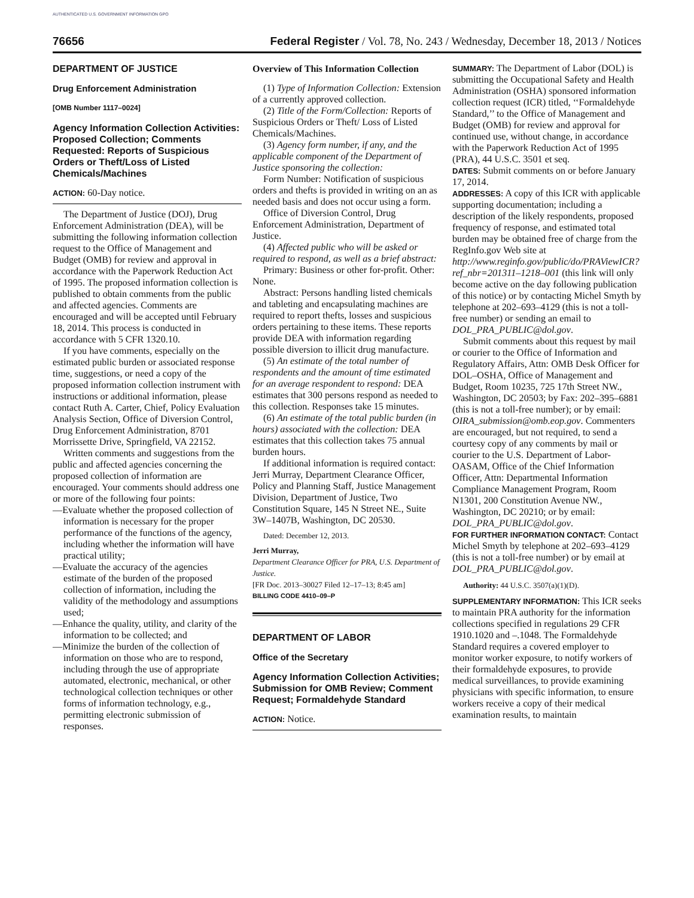AUTHENTICATED U.S. GOVERNMENT INFORMATION GPO
76656 Federal Register / Vol. 78, No. 243 / Wednesday, December 18, 2013 / Notices
DEPARTMENT OF JUSTICE
Drug Enforcement Administration
[OMB Number 1117–0024]
Agency Information Collection Activities: Proposed Collection; Comments Requested: Reports of Suspicious Orders or Theft/Loss of Listed Chemicals/Machines
ACTION: 60-Day notice.
The Department of Justice (DOJ), Drug Enforcement Administration (DEA), will be submitting the following information collection request to the Office of Management and Budget (OMB) for review and approval in accordance with the Paperwork Reduction Act of 1995. The proposed information collection is published to obtain comments from the public and affected agencies. Comments are encouraged and will be accepted until February 18, 2014. This process is conducted in accordance with 5 CFR 1320.10.
If you have comments, especially on the estimated public burden or associated response time, suggestions, or need a copy of the proposed information collection instrument with instructions or additional information, please contact Ruth A. Carter, Chief, Policy Evaluation Analysis Section, Office of Diversion Control, Drug Enforcement Administration, 8701 Morrissette Drive, Springfield, VA 22152.
Written comments and suggestions from the public and affected agencies concerning the proposed collection of information are encouraged. Your comments should address one or more of the following four points:
—Evaluate whether the proposed collection of information is necessary for the proper performance of the functions of the agency, including whether the information will have practical utility;
—Evaluate the accuracy of the agencies estimate of the burden of the proposed collection of information, including the validity of the methodology and assumptions used;
—Enhance the quality, utility, and clarity of the information to be collected; and
—Minimize the burden of the collection of information on those who are to respond, including through the use of appropriate automated, electronic, mechanical, or other technological collection techniques or other forms of information technology, e.g., permitting electronic submission of responses.
Overview of This Information Collection
(1) Type of Information Collection: Extension of a currently approved collection.
(2) Title of the Form/Collection: Reports of Suspicious Orders or Theft/ Loss of Listed Chemicals/Machines.
(3) Agency form number, if any, and the applicable component of the Department of Justice sponsoring the collection:
Form Number: Notification of suspicious orders and thefts is provided in writing on an as needed basis and does not occur using a form.
Office of Diversion Control, Drug Enforcement Administration, Department of Justice.
(4) Affected public who will be asked or required to respond, as well as a brief abstract:
Primary: Business or other for-profit. Other: None.
Abstract: Persons handling listed chemicals and tableting and encapsulating machines are required to report thefts, losses and suspicious orders pertaining to these items. These reports provide DEA with information regarding possible diversion to illicit drug manufacture.
(5) An estimate of the total number of respondents and the amount of time estimated for an average respondent to respond: DEA estimates that 300 persons respond as needed to this collection. Responses take 15 minutes.
(6) An estimate of the total public burden (in hours) associated with the collection: DEA estimates that this collection takes 75 annual burden hours.
If additional information is required contact: Jerri Murray, Department Clearance Officer, Policy and Planning Staff, Justice Management Division, Department of Justice, Two Constitution Square, 145 N Street NE., Suite 3W–1407B, Washington, DC 20530.
Dated: December 12, 2013.
Jerri Murray,
Department Clearance Officer for PRA, U.S. Department of Justice.
[FR Doc. 2013–30027 Filed 12–17–13; 8:45 am]
BILLING CODE 4410–09–P
DEPARTMENT OF LABOR
Office of the Secretary
Agency Information Collection Activities; Submission for OMB Review; Comment Request; Formaldehyde Standard
ACTION: Notice.
SUMMARY: The Department of Labor (DOL) is submitting the Occupational Safety and Health Administration (OSHA) sponsored information collection request (ICR) titled, ‘‘Formaldehyde Standard,’’ to the Office of Management and Budget (OMB) for review and approval for continued use, without change, in accordance with the Paperwork Reduction Act of 1995 (PRA), 44 U.S.C. 3501 et seq.
DATES: Submit comments on or before January 17, 2014.
ADDRESSES: A copy of this ICR with applicable supporting documentation; including a description of the likely respondents, proposed frequency of response, and estimated total burden may be obtained free of charge from the RegInfo.gov Web site at http://www.reginfo.gov/public/do/PRAViewICR?ref_nbr=201311–1218–001 (this link will only become active on the day following publication of this notice) or by contacting Michel Smyth by telephone at 202–693–4129 (this is not a toll-free number) or sending an email to DOL_PRA_PUBLIC@dol.gov.
Submit comments about this request by mail or courier to the Office of Information and Regulatory Affairs, Attn: OMB Desk Officer for DOL–OSHA, Office of Management and Budget, Room 10235, 725 17th Street NW., Washington, DC 20503; by Fax: 202–395–6881 (this is not a toll-free number); or by email: OIRA_submission@omb.eop.gov. Commenters are encouraged, but not required, to send a courtesy copy of any comments by mail or courier to the U.S. Department of Labor-OASAM, Office of the Chief Information Officer, Attn: Departmental Information Compliance Management Program, Room N1301, 200 Constitution Avenue NW., Washington, DC 20210; or by email: DOL_PRA_PUBLIC@dol.gov.
FOR FURTHER INFORMATION CONTACT: Contact Michel Smyth by telephone at 202–693–4129 (this is not a toll-free number) or by email at DOL_PRA_PUBLIC@dol.gov.
Authority: 44 U.S.C. 3507(a)(1)(D).
SUPPLEMENTARY INFORMATION: This ICR seeks to maintain PRA authority for the information collections specified in regulations 29 CFR 1910.1020 and –.1048. The Formaldehyde Standard requires a covered employer to monitor worker exposure, to notify workers of their formaldehyde exposures, to provide medical surveillances, to provide examining physicians with specific information, to ensure workers receive a copy of their medical examination results, to maintain